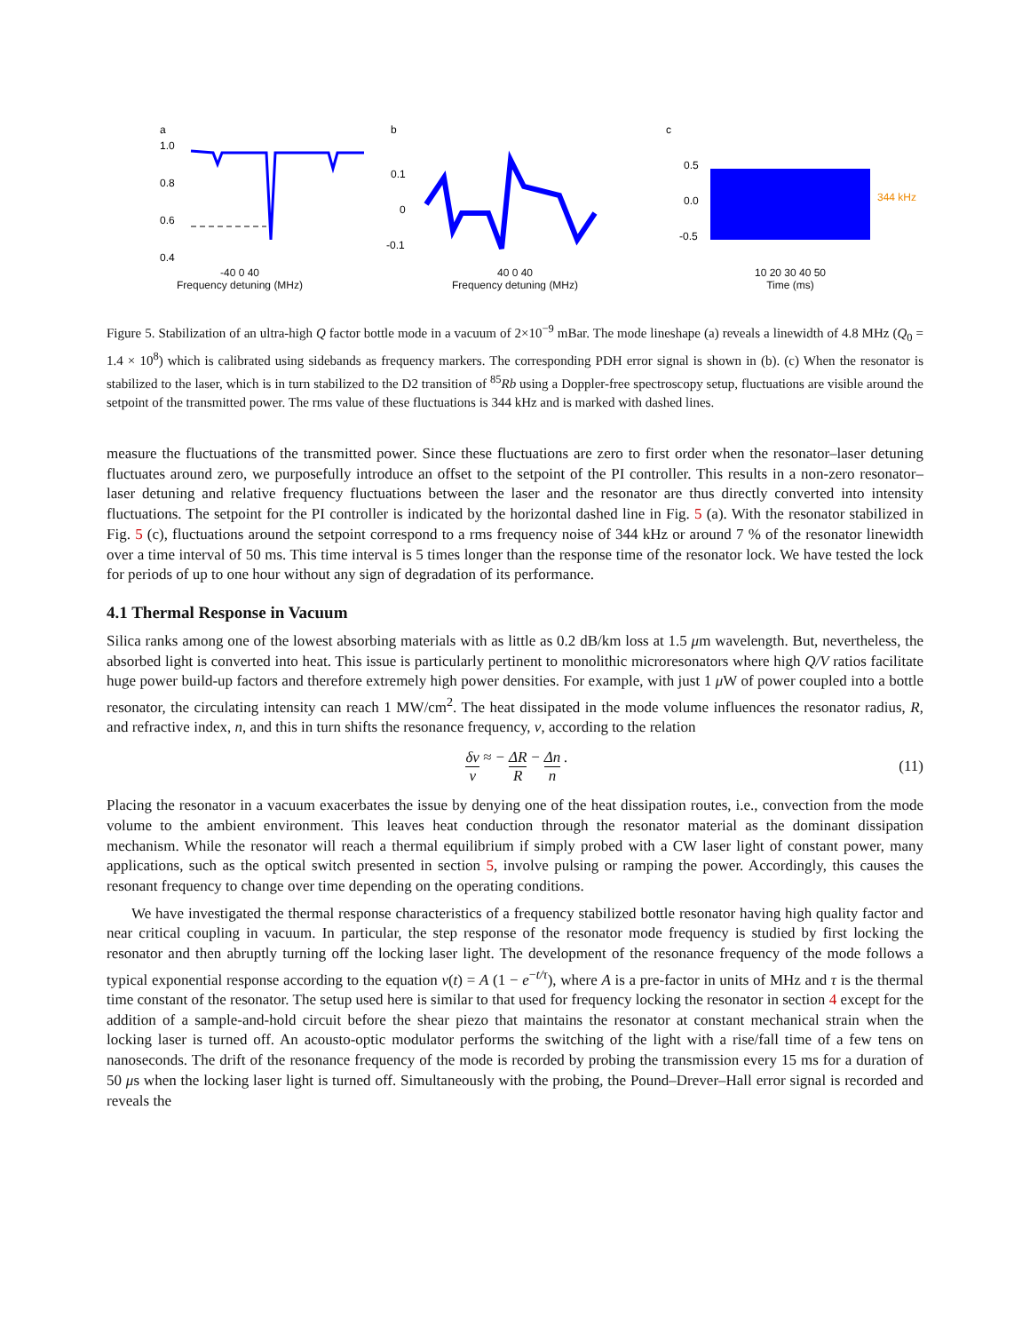a
1.0
0.8
0.6
0.4
-40 0 40
Frequency detuning (MHz)
b
0.1
0
-0.1
40 0 40
Frequency detuning (MHz)
c
0.5
0.0
-0.5
344 kHz
10 20 30 40 50
Time (ms)
Figure 5. Stabilization of an ultra-high Q factor bottle mode in a vacuum of 2×10<sup>−9</sup> mBar. The mode lineshape (a) reveals a linewidth of 4.8 MHz (Q<sub>0</sub> = 1.4 × 10<sup>8</sup>) which is calibrated using sidebands as frequency markers. The corresponding PDH error signal is shown in (b). (c) When the resonator is stabilized to the laser, which is in turn stabilized to the D2 transition of <sup>85</sup>Rb using a Doppler-free spectroscopy setup, fluctuations are visible around the setpoint of the transmitted power. The rms value of these fluctuations is 344 kHz and is marked with dashed lines.
measure the fluctuations of the transmitted power. Since these fluctuations are zero to first order when the resonator–laser detuning fluctuates around zero, we purposefully introduce an offset to the setpoint of the PI controller. This results in a non-zero resonator–laser detuning and relative frequency fluctuations between the laser and the resonator are thus directly converted into intensity fluctuations. The setpoint for the PI controller is indicated by the horizontal dashed line in Fig. 5 (a). With the resonator stabilized in Fig. 5 (c), fluctuations around the setpoint correspond to a rms frequency noise of 344 kHz or around 7 % of the resonator linewidth over a time interval of 50 ms. This time interval is 5 times longer than the response time of the resonator lock. We have tested the lock for periods of up to one hour without any sign of degradation of its performance.
4.1 Thermal Response in Vacuum
Silica ranks among one of the lowest absorbing materials with as little as 0.2 dB/km loss at 1.5 μm wavelength. But, nevertheless, the absorbed light is converted into heat. This issue is particularly pertinent to monolithic microresonators where high Q/V ratios facilitate huge power build-up factors and therefore extremely high power densities. For example, with just 1 μ W of power coupled into a bottle resonator, the circulating intensity can reach 1 MW/cm<sup>2</sup>. The heat dissipated in the mode volume influences the resonator radius, R, and refractive index, n, and this in turn shifts the resonance frequency, ν, according to the relation
δν ν ≈ − ΔR R − Δn n. (11)
Placing the resonator in a vacuum exacerbates the issue by denying one of the heat dissipation routes, i.e., convection from the mode volume to the ambient environment. This leaves heat conduction through the resonator material as the dominant dissipation mechanism. While the resonator will reach a thermal equilibrium if simply probed with a CW laser light of constant power, many applications, such as the optical switch presented in section 5, involve pulsing or ramping the power. Accordingly, this causes the resonant frequency to change over time depending on the operating conditions.
We have investigated the thermal response characteristics of a frequency stabilized bottle resonator having high quality factor and near critical coupling in vacuum. In particular, the step response of the resonator mode frequency is studied by first locking the resonator and then abruptly turning off the locking laser light. The development of the resonance frequency of the mode follows a typical exponential response according to the equation ν(t) = A (1 − e<sup>−t/τ</sup>), where A is a pre-factor in units of MHz and τ is the thermal time constant of the resonator. The setup used here is similar to that used for frequency locking the resonator in section 4 except for the addition of a sample-and-hold circuit before the shear piezo that maintains the resonator at constant mechanical strain when the locking laser is turned off. An acousto-optic modulator performs the switching of the light with a rise/fall time of a few tens on nanoseconds. The drift of the resonance frequency of the mode is recorded by probing the transmission every 15 ms for a duration of 50 μs when the locking laser light is turned off. Simultaneously with the probing, the Pound–Drever–Hall error signal is recorded and reveals the